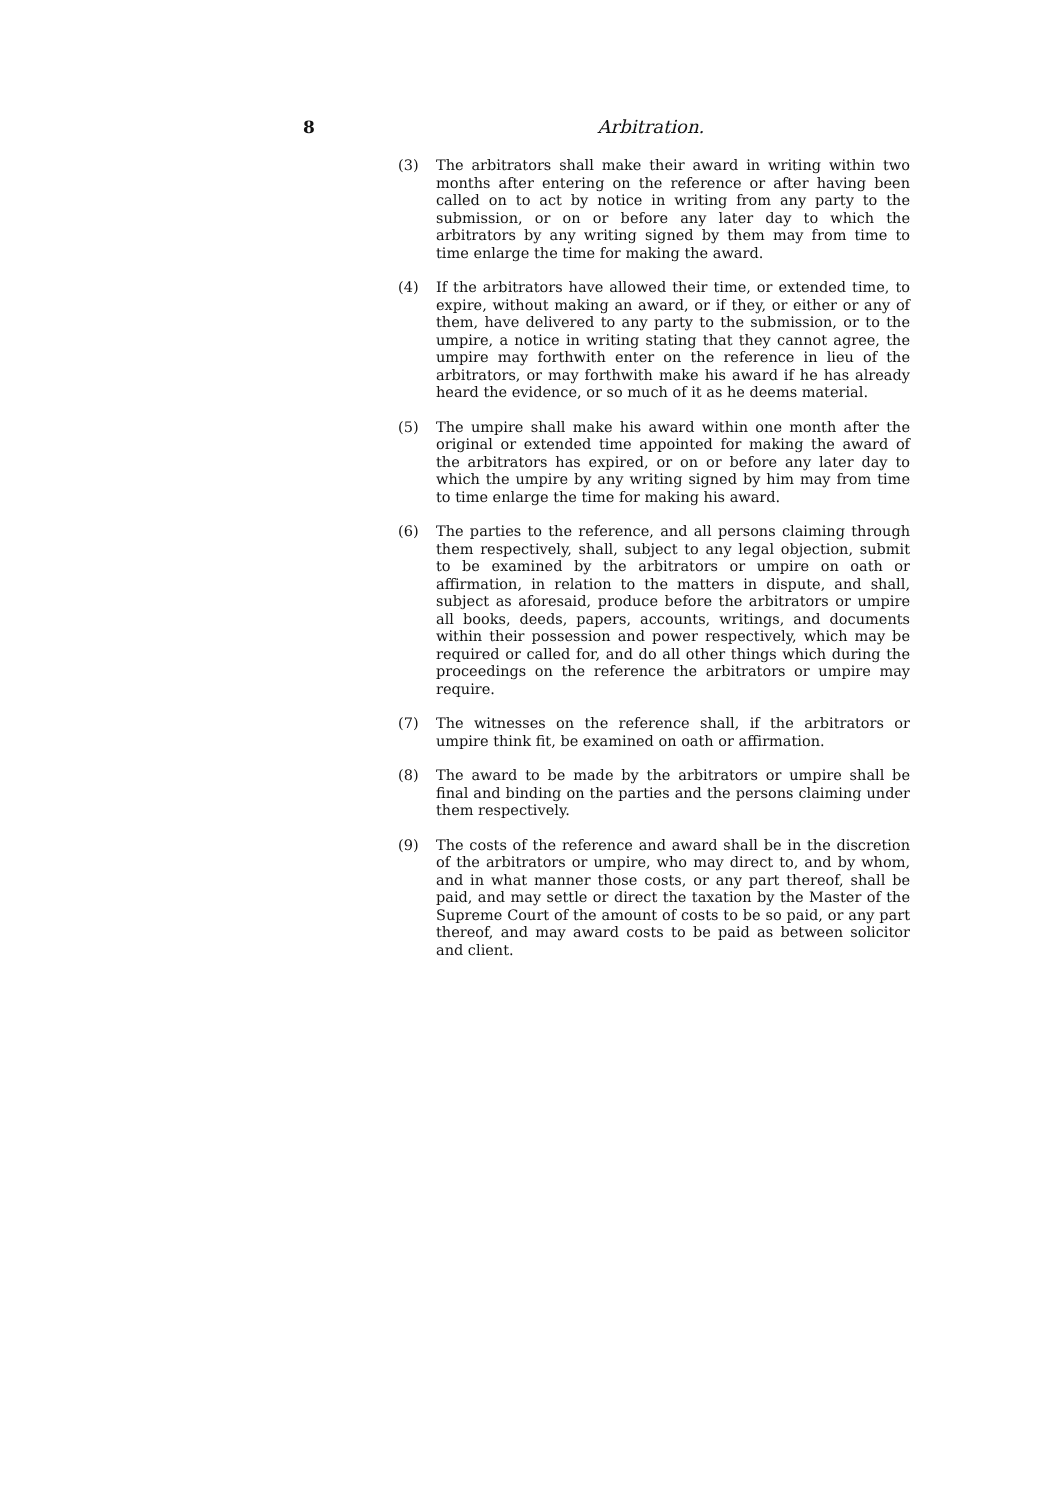8 Arbitration.
(3) The arbitrators shall make their award in writing within two months after entering on the reference or after having been called on to act by notice in writing from any party to the submission, or on or before any later day to which the arbitrators by any writing signed by them may from time to time enlarge the time for making the award.
(4) If the arbitrators have allowed their time, or extended time, to expire, without making an award, or if they, or either or any of them, have delivered to any party to the submission, or to the umpire, a notice in writing stating that they cannot agree, the umpire may forthwith enter on the reference in lieu of the arbitrators, or may forthwith make his award if he has already heard the evidence, or so much of it as he deems material.
(5) The umpire shall make his award within one month after the original or extended time appointed for making the award of the arbitrators has expired, or on or before any later day to which the umpire by any writing signed by him may from time to time enlarge the time for making his award.
(6) The parties to the reference, and all persons claiming through them respectively, shall, subject to any legal objection, submit to be examined by the arbitrators or umpire on oath or affirmation, in relation to the matters in dispute, and shall, subject as aforesaid, produce before the arbitrators or umpire all books, deeds, papers, accounts, writings, and documents within their possession and power respectively, which may be required or called for, and do all other things which during the proceedings on the reference the arbitrators or umpire may require.
(7) The witnesses on the reference shall, if the arbitrators or umpire think fit, be examined on oath or affirmation.
(8) The award to be made by the arbitrators or umpire shall be final and binding on the parties and the persons claiming under them respectively.
(9) The costs of the reference and award shall be in the discretion of the arbitrators or umpire, who may direct to, and by whom, and in what manner those costs, or any part thereof, shall be paid, and may settle or direct the taxation by the Master of the Supreme Court of the amount of costs to be so paid, or any part thereof, and may award costs to be paid as between solicitor and client.